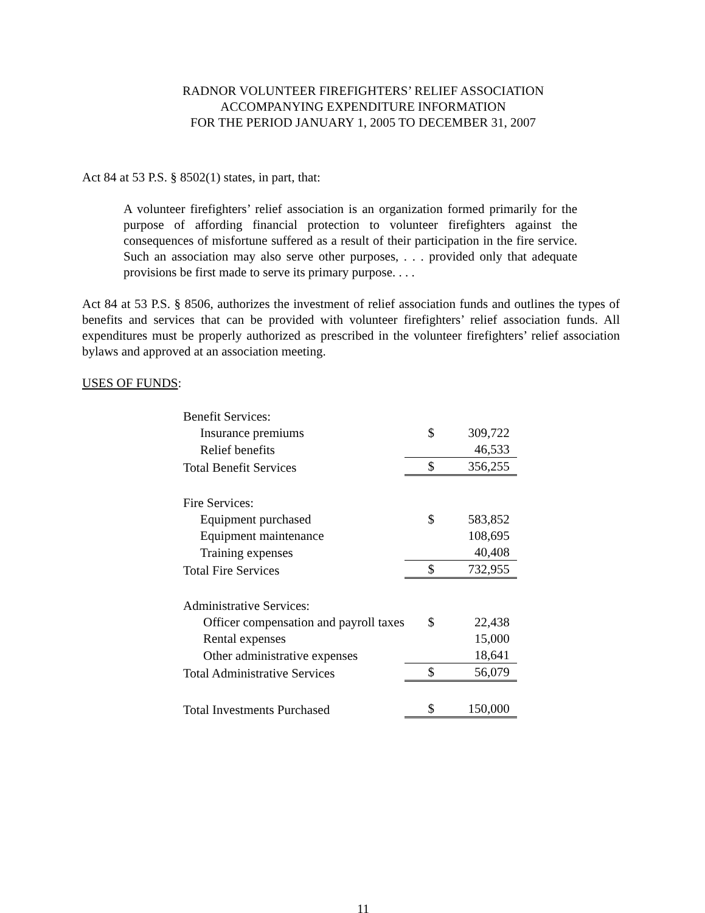RADNOR VOLUNTEER FIREFIGHTERS’ RELIEF ASSOCIATION
ACCOMPANYING EXPENDITURE INFORMATION
FOR THE PERIOD JANUARY 1, 2005 TO DECEMBER 31, 2007
Act 84 at 53 P.S. § 8502(1) states, in part, that:
A volunteer firefighters’ relief association is an organization formed primarily for the purpose of affording financial protection to volunteer firefighters against the consequences of misfortune suffered as a result of their participation in the fire service. Such an association may also serve other purposes, . . . provided only that adequate provisions be first made to serve its primary purpose. . . .
Act 84 at 53 P.S. § 8506, authorizes the investment of relief association funds and outlines the types of benefits and services that can be provided with volunteer firefighters’ relief association funds. All expenditures must be properly authorized as prescribed in the volunteer firefighters’ relief association bylaws and approved at an association meeting.
USES OF FUNDS:
| Benefit Services: | | |
| Insurance premiums | $ | 309,722 |
| Relief benefits | | 46,533 |
| Total Benefit Services | $ | 356,255 |
| Fire Services: | | |
| Equipment purchased | $ | 583,852 |
| Equipment maintenance | | 108,695 |
| Training expenses | | 40,408 |
| Total Fire Services | $ | 732,955 |
| Administrative Services: | | |
| Officer compensation and payroll taxes | $ | 22,438 |
| Rental expenses | | 15,000 |
| Other administrative expenses | | 18,641 |
| Total Administrative Services | $ | 56,079 |
| Total Investments Purchased | $ | 150,000 |
11